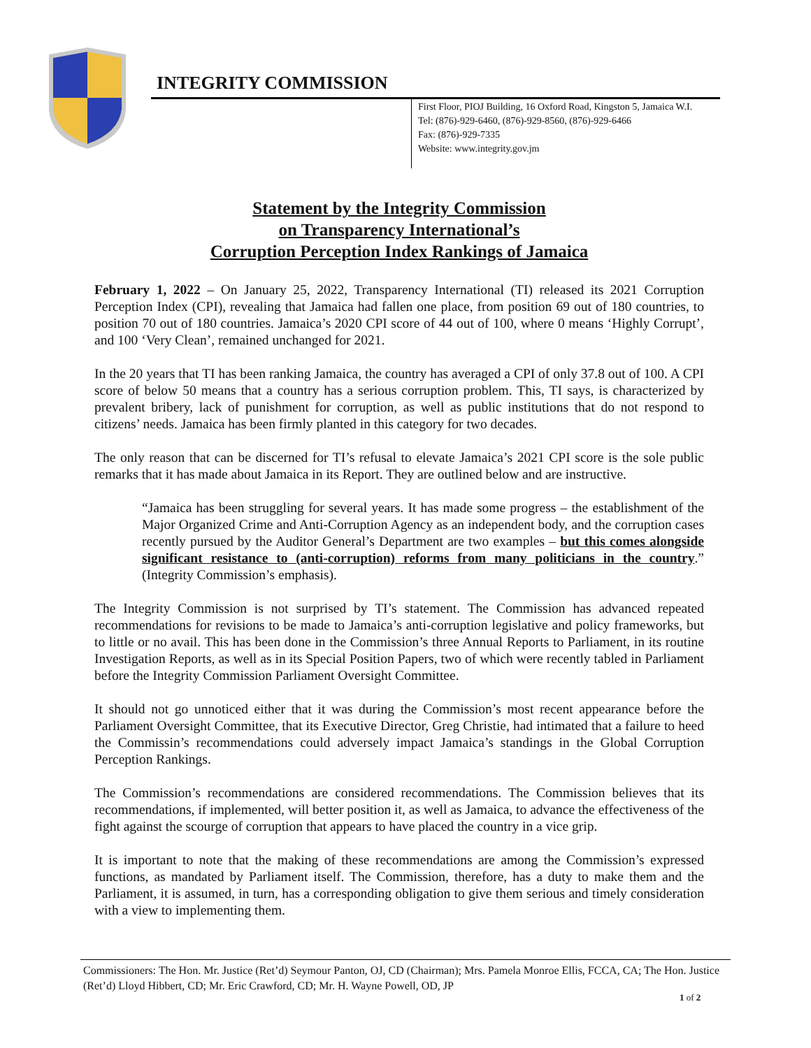INTEGRITY COMMISSION
First Floor, PIOJ Building, 16 Oxford Road, Kingston 5, Jamaica W.I.
Tel: (876)-929-6460, (876)-929-8560, (876)-929-6466
Fax: (876)-929-7335
Website: www.integrity.gov.jm
Statement by the Integrity Commission
on Transparency International’s
Corruption Perception Index Rankings of Jamaica
February 1, 2022 – On January 25, 2022, Transparency International (TI) released its 2021 Corruption Perception Index (CPI), revealing that Jamaica had fallen one place, from position 69 out of 180 countries, to position 70 out of 180 countries. Jamaica’s 2020 CPI score of 44 out of 100, where 0 means ‘Highly Corrupt’, and 100 ‘Very Clean’, remained unchanged for 2021.
In the 20 years that TI has been ranking Jamaica, the country has averaged a CPI of only 37.8 out of 100. A CPI score of below 50 means that a country has a serious corruption problem. This, TI says, is characterized by prevalent bribery, lack of punishment for corruption, as well as public institutions that do not respond to citizens’ needs. Jamaica has been firmly planted in this category for two decades.
The only reason that can be discerned for TI’s refusal to elevate Jamaica’s 2021 CPI score is the sole public remarks that it has made about Jamaica in its Report. They are outlined below and are instructive.
“Jamaica has been struggling for several years. It has made some progress – the establishment of the Major Organized Crime and Anti-Corruption Agency as an independent body, and the corruption cases recently pursued by the Auditor General’s Department are two examples – but this comes alongside significant resistance to (anti-corruption) reforms from many politicians in the country.” (Integrity Commission’s emphasis).
The Integrity Commission is not surprised by TI’s statement. The Commission has advanced repeated recommendations for revisions to be made to Jamaica’s anti-corruption legislative and policy frameworks, but to little or no avail. This has been done in the Commission’s three Annual Reports to Parliament, in its routine Investigation Reports, as well as in its Special Position Papers, two of which were recently tabled in Parliament before the Integrity Commission Parliament Oversight Committee.
It should not go unnoticed either that it was during the Commission’s most recent appearance before the Parliament Oversight Committee, that its Executive Director, Greg Christie, had intimated that a failure to heed the Commissin’s recommendations could adversely impact Jamaica’s standings in the Global Corruption Perception Rankings.
The Commission’s recommendations are considered recommendations. The Commission believes that its recommendations, if implemented, will better position it, as well as Jamaica, to advance the effectiveness of the fight against the scourge of corruption that appears to have placed the country in a vice grip.
It is important to note that the making of these recommendations are among the Commission’s expressed functions, as mandated by Parliament itself. The Commission, therefore, has a duty to make them and the Parliament, it is assumed, in turn, has a corresponding obligation to give them serious and timely consideration with a view to implementing them.
Commissioners: The Hon. Mr. Justice (Ret’d) Seymour Panton, OJ, CD (Chairman); Mrs. Pamela Monroe Ellis, FCCA, CA; The Hon. Justice (Ret’d) Lloyd Hibbert, CD; Mr. Eric Crawford, CD; Mr. H. Wayne Powell, OD, JP
1 of 2